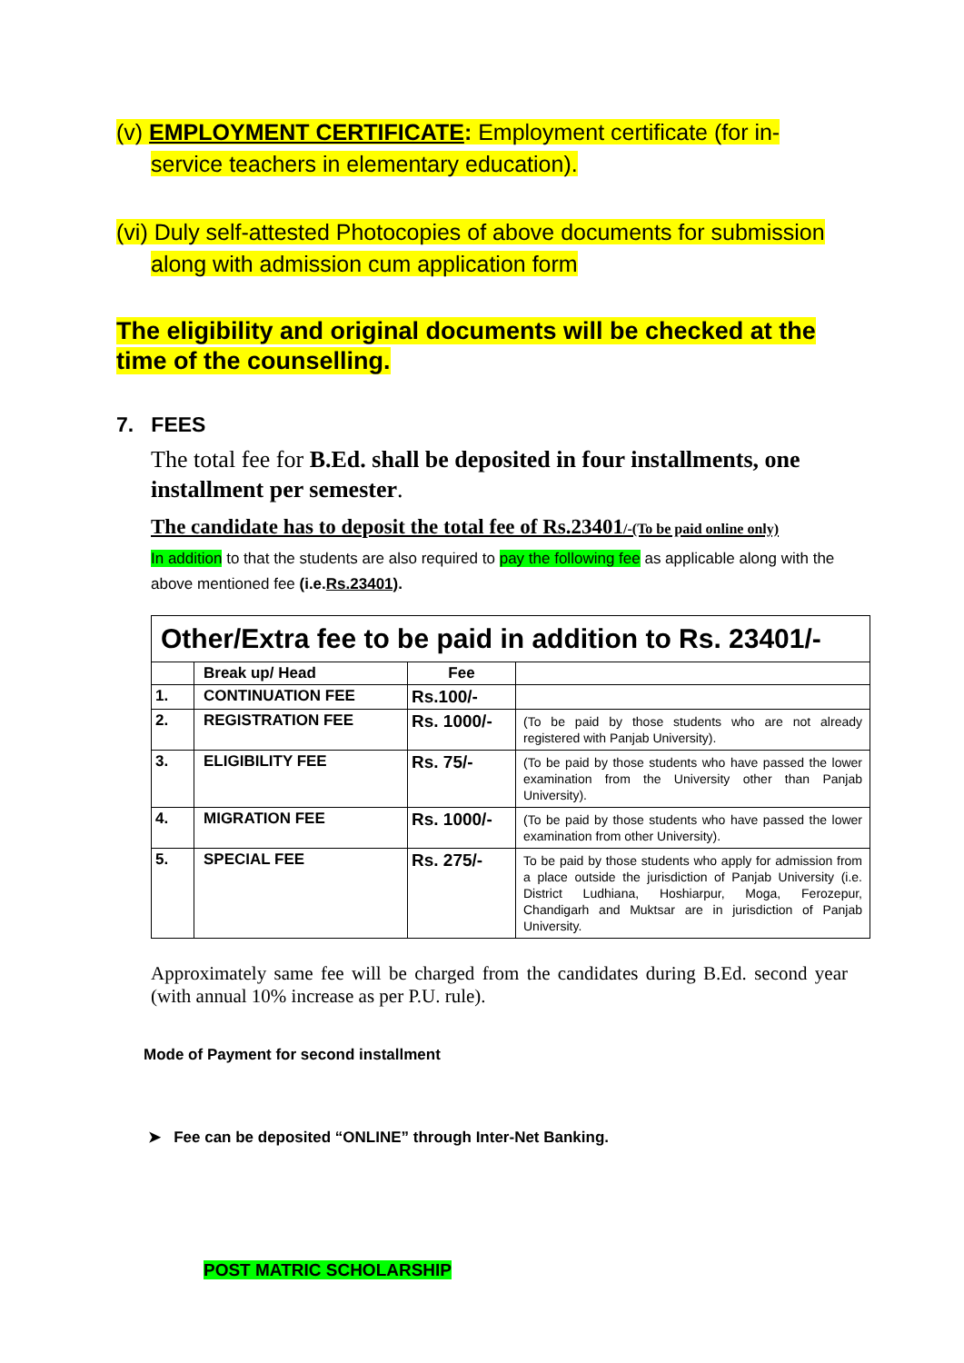(v) EMPLOYMENT CERTIFICATE: Employment certificate (for in-
service teachers in elementary education).
(vi) Duly self-attested Photocopies of above documents for submission
along with admission cum application form
The eligibility and original documents will be checked at the time of the counselling.
7. FEES
The total fee for B.Ed. shall be deposited in four installments, one installment per semester.
The candidate has to deposit the total fee of Rs.23401/-(To be paid online only)
In addition to that the students are also required to pay the following fee as applicable along with the above mentioned fee (i.e.Rs.23401).
| Other/Extra fee to be paid in addition to Rs. 23401/- | | | |
| | Break up/ Head | Fee | |
| 1. | CONTINUATION FEE | Rs.100/- | |
| 2. | REGISTRATION FEE | Rs. 1000/- | (To be paid by those students who are not already registered with Panjab University). |
| 3. | ELIGIBILITY FEE | Rs. 75/- | (To be paid by those students who have passed the lower examination from the University other than Panjab University). |
| 4. | MIGRATION FEE | Rs. 1000/- | (To be paid by those students who have passed the lower examination from other University). |
| 5. | SPECIAL FEE | Rs. 275/- | To be paid by those students who apply for admission from a place outside the jurisdiction of Panjab University (i.e. District Ludhiana, Hoshiarpur, Moga, Ferozepur, Chandigarh and Muktsar are in jurisdiction of Panjab University. |
Approximately same fee will be charged from the candidates during B.Ed. second year (with annual 10% increase as per P.U. rule).
Mode of Payment for second installment
➤ Fee can be deposited “ONLINE” through Inter-Net Banking.
POST MATRIC SCHOLARSHIP